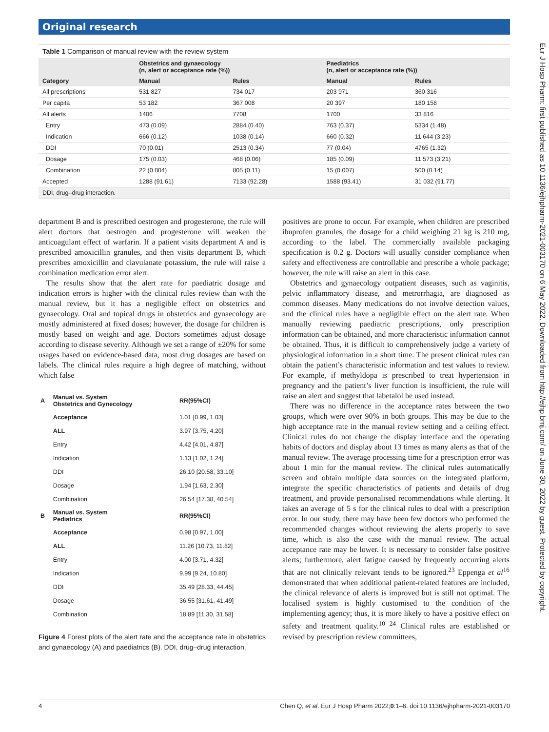Original research
Table 1 Comparison of manual review with the review system
| | Obstetrics and gynaecology (n, alert or acceptance rate (%)) | | Paediatrics (n, alert or acceptance rate (%)) | |
| --- | --- | --- | --- | --- |
| Category | Manual | Rules | Manual | Rules |
| All prescriptions | 531 827 | 734 017 | 203 971 | 360 316 |
| Per capita | 53 182 | 367 008 | 20 397 | 180 158 |
| All alerts | 1406 | 7708 | 1700 | 33 816 |
| Entry | 473 (0.09) | 2884 (0.40) | 763 (0.37) | 5334 (1.48) |
| Indication | 666 (0.12) | 1038 (0.14) | 660 (0.32) | 11 644 (3.23) |
| DDI | 70 (0.01) | 2513 (0.34) | 77 (0.04) | 4765 (1.32) |
| Dosage | 175 (0.03) | 468 (0.06) | 185 (0.09) | 11 573 (3.21) |
| Combination | 22 (0.004) | 805 (0.11) | 15 (0.007) | 500 (0.14) |
| Accepted | 1288 (91.61) | 7133 (92.28) | 1588 (93.41) | 31 032 (91.77) |
| DDI, drug–drug interaction. | | | | |
department B and is prescribed oestrogen and progesterone, the rule will alert doctors that oestrogen and progesterone will weaken the anticoagulant effect of warfarin. If a patient visits department A and is prescribed amoxicillin granules, and then visits department B, which prescribes amoxicillin and clavulanate potassium, the rule will raise a combination medication error alert.
The results show that the alert rate for paediatric dosage and indication errors is higher with the clinical rules review than with the manual review, but it has a negligible effect on obstetrics and gynaecology. Oral and topical drugs in obstetrics and gynaecology are mostly administered at fixed doses; however, the dosage for children is mostly based on weight and age. Doctors sometimes adjust dosage according to disease severity. Although we set a range of ±20% for some usages based on evidence-based data, most drug dosages are based on labels. The clinical rules require a high degree of matching, without which false
| A | Manual vs. System Obstetrics and Gynecology | RR(95%CI) |
| | Acceptance | 1.01 [0.99, 1.03] |
| | ALL | 3.97 [3.75, 4.20] |
| | Entry | 4.42 [4.01, 4.87] |
| | Indication | 1.13 [1.02, 1.24] |
| | DDI | 26.10 [20.58, 33.10] |
| | Dosage | 1.94 [1.63, 2.30] |
| | Combination | 26.54 [17.38, 40.54] |
| B | Manual vs. System Pediatrics | RR(95%CI) |
| | Acceptance | 0.98 [0.97, 1.00] |
| | ALL | 11.26 [10.73, 11.82] |
| | Entry | 4.00 [3.71, 4.32] |
| | Indication | 9.99 [9.24, 10.80] |
| | DDI | 35.49 [28.33, 44.45] |
| | Dosage | 36.55 [31.61, 41.49] |
| | Combination | 18.89 [11.30, 31.58] |
Figure 4 Forest plots of the alert rate and the acceptance rate in obstetrics and gynaecology (A) and paediatrics (B). DDI, drug–drug interaction.
positives are prone to occur. For example, when children are prescribed ibuprofen granules, the dosage for a child weighing 21 kg is 210 mg, according to the label. The commercially available packaging specification is 0.2 g. Doctors will usually consider compliance when safety and effectiveness are controllable and prescribe a whole package; however, the rule will raise an alert in this case.
Obstetrics and gynaecology outpatient diseases, such as vaginitis, pelvic inflammatory disease, and metrorrhagia, are diagnosed as common diseases. Many medications do not involve detection values, and the clinical rules have a negligible effect on the alert rate. When manually reviewing paediatric prescriptions, only prescription information can be obtained, and more characteristic information cannot be obtained. Thus, it is difficult to comprehensively judge a variety of physiological information in a short time. The present clinical rules can obtain the patient’s characteristic information and test values to review. For example, if methyldopa is prescribed to treat hypertension in pregnancy and the patient’s liver function is insufficient, the rule will raise an alert and suggest that labetalol be used instead.
There was no difference in the acceptance rates between the two groups, which were over 90% in both groups. This may be due to the high acceptance rate in the manual review setting and a ceiling effect. Clinical rules do not change the display interface and the operating habits of doctors and display about 13 times as many alerts as that of the manual review. The average processing time for a prescription error was about 1 min for the manual review. The clinical rules automatically screen and obtain multiple data sources on the integrated platform, integrate the specific characteristics of patients and details of drug treatment, and provide personalised recommendations while alerting. It takes an average of 5 s for the clinical rules to deal with a prescription error. In our study, there may have been few doctors who performed the recommended changes without reviewing the alerts properly to save time, which is also the case with the manual review. The actual acceptance rate may be lower. It is necessary to consider false positive alerts; furthermore, alert fatigue caused by frequently occurring alerts that are not clinically relevant tends to be ignored.<sup>23</sup> Eppenga et al<sup>16</sup> demonstrated that when additional patient-related features are included, the clinical relevance of alerts is improved but is still not optimal. The localised system is highly customised to the condition of the implementing agency; thus, it is more likely to have a positive effect on safety and treatment quality.<sup>10 24</sup> Clinical rules are established or revised by prescription review committees,
Eur J Hosp Pharm: first published as 10.1136/ejhpharm-2021-003170 on 6 May 2022. Downloaded from http://ejhp.bmj.com/ on June 30, 2022 by guest. Protected by copyright.
4 Chen Q, et al. Eur J Hosp Pharm 2022;0:1–6. doi:10.1136/ejhpharm-2021-003170